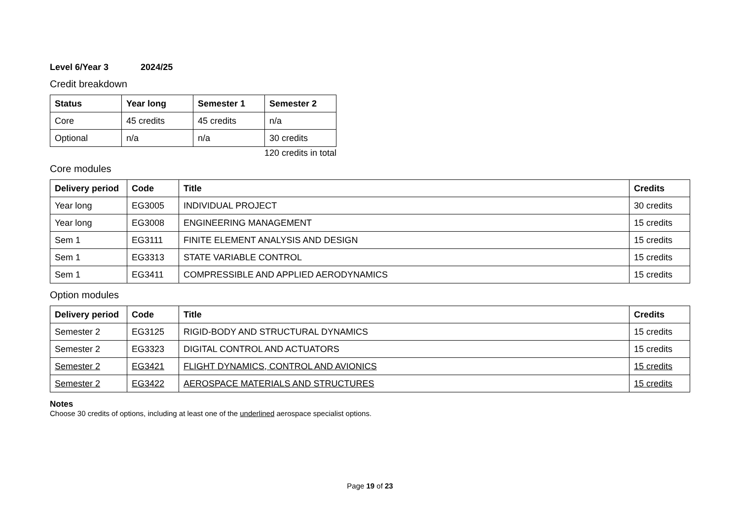Level 6/Year 3 2024/25
Credit breakdown
| Status | Year long | Semester 1 | Semester 2 |
| --- | --- | --- | --- |
| Core | 45 credits | 45 credits | n/a |
| Optional | n/a | n/a | 30 credits |
120 credits in total
Core modules
| Delivery period | Code | Title | Credits |
| --- | --- | --- | --- |
| Year long | EG3005 | INDIVIDUAL PROJECT | 30 credits |
| Year long | EG3008 | ENGINEERING MANAGEMENT | 15 credits |
| Sem 1 | EG3111 | FINITE ELEMENT ANALYSIS AND DESIGN | 15 credits |
| Sem 1 | EG3313 | STATE VARIABLE CONTROL | 15 credits |
| Sem 1 | EG3411 | COMPRESSIBLE AND APPLIED AERODYNAMICS | 15 credits |
Option modules
| Delivery period | Code | Title | Credits |
| --- | --- | --- | --- |
| Semester 2 | EG3125 | RIGID-BODY AND STRUCTURAL DYNAMICS | 15 credits |
| Semester 2 | EG3323 | DIGITAL CONTROL AND ACTUATORS | 15 credits |
| Semester 2 | EG3421 | FLIGHT DYNAMICS, CONTROL AND AVIONICS | 15 credits |
| Semester 2 | EG3422 | AEROSPACE MATERIALS AND STRUCTURES | 15 credits |
Notes
Choose 30 credits of options, including at least one of the underlined aerospace specialist options.
Page 19 of 23